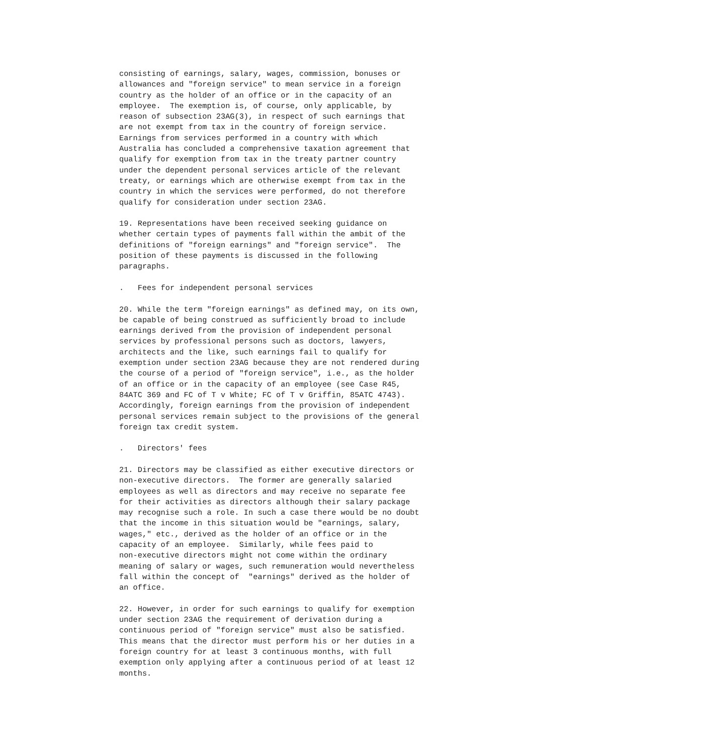consisting of earnings, salary, wages, commission, bonuses or
allowances and "foreign service" to mean service in a foreign
country as the holder of an office or in the capacity of an
employee.  The exemption is, of course, only applicable, by
reason of subsection 23AG(3), in respect of such earnings that
are not exempt from tax in the country of foreign service.
Earnings from services performed in a country with which
Australia has concluded a comprehensive taxation agreement that
qualify for exemption from tax in the treaty partner country
under the dependent personal services article of the relevant
treaty, or earnings which are otherwise exempt from tax in the
country in which the services were performed, do not therefore
qualify for consideration under section 23AG.

19. Representations have been received seeking guidance on
whether certain types of payments fall within the ambit of the
definitions of "foreign earnings" and "foreign service".  The
position of these payments is discussed in the following
paragraphs.

.   Fees for independent personal services

20. While the term "foreign earnings" as defined may, on its own,
be capable of being construed as sufficiently broad to include
earnings derived from the provision of independent personal
services by professional persons such as doctors, lawyers,
architects and the like, such earnings fail to qualify for
exemption under section 23AG because they are not rendered during
the course of a period of "foreign service", i.e., as the holder
of an office or in the capacity of an employee (see Case R45,
84ATC 369 and FC of T v White; FC of T v Griffin, 85ATC 4743).
Accordingly, foreign earnings from the provision of independent
personal services remain subject to the provisions of the general
foreign tax credit system.

.   Directors' fees

21. Directors may be classified as either executive directors or
non-executive directors.  The former are generally salaried
employees as well as directors and may receive no separate fee
for their activities as directors although their salary package
may recognise such a role. In such a case there would be no doubt
that the income in this situation would be "earnings, salary,
wages," etc., derived as the holder of an office or in the
capacity of an employee.  Similarly, while fees paid to
non-executive directors might not come within the ordinary
meaning of salary or wages, such remuneration would nevertheless
fall within the concept of  "earnings" derived as the holder of
an office.

22. However, in order for such earnings to qualify for exemption
under section 23AG the requirement of derivation during a
continuous period of "foreign service" must also be satisfied.
This means that the director must perform his or her duties in a
foreign country for at least 3 continuous months, with full
exemption only applying after a continuous period of at least 12
months.